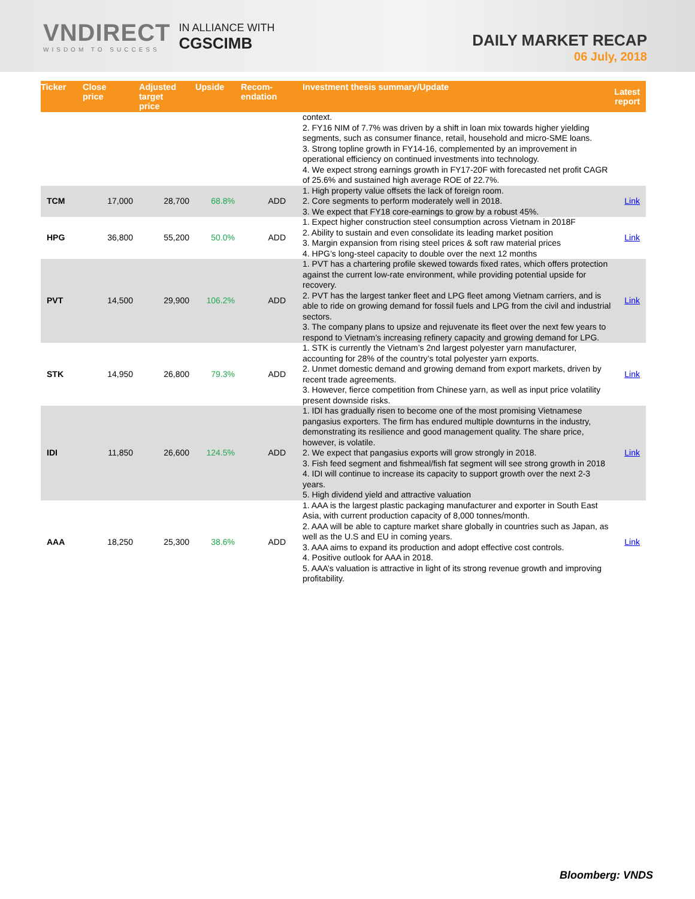VNDIRECT
WISDOM TO SUCCESS
IN ALLIANCE WITH
CGSCIMB
DAILY MARKET RECAP
06 July, 2018
| Ticker | Close price | Adjusted target price | Upside | Recom- endation | Investment thesis summary/Update | Latest report |
| --- | --- | --- | --- | --- | --- | --- |
| | | | | | context. 2. FY16 NIM of 7.7% was driven by a shift in loan mix towards higher yielding segments, such as consumer finance, retail, household and micro-SME loans. 3. Strong topline growth in FY14-16, complemented by an improvement in operational efficiency on continued investments into technology. 4. We expect strong earnings growth in FY17-20F with forecasted net profit CAGR of 25.6% and sustained high average ROE of 22.7%. | |
| TCM | 17,000 | 28,700 | 68.8% | ADD | 1. High property value offsets the lack of foreign room. 2. Core segments to perform moderately well in 2018. 3. We expect that FY18 core-earnings to grow by a robust 45%. | Link |
| HPG | 36,800 | 55,200 | 50.0% | ADD | 1. Expect higher construction steel consumption across Vietnam in 2018F 2. Ability to sustain and even consolidate its leading market position 3. Margin expansion from rising steel prices & soft raw material prices 4. HPG’s long-steel capacity to double over the next 12 months | Link |
| PVT | 14,500 | 29,900 | 106.2% | ADD | 1. PVT has a chartering profile skewed towards fixed rates, which offers protection against the current low-rate environment, while providing potential upside for recovery. 2. PVT has the largest tanker fleet and LPG fleet among Vietnam carriers, and is able to ride on growing demand for fossil fuels and LPG from the civil and industrial sectors. 3. The company plans to upsize and rejuvenate its fleet over the next few years to respond to Vietnam’s increasing refinery capacity and growing demand for LPG. | Link |
| STK | 14,950 | 26,800 | 79.3% | ADD | 1. STK is currently the Vietnam’s 2nd largest polyester yarn manufacturer, accounting for 28% of the country’s total polyester yarn exports. 2. Unmet domestic demand and growing demand from export markets, driven by recent trade agreements. 3. However, fierce competition from Chinese yarn, as well as input price volatility present downside risks. | Link |
| IDI | 11,850 | 26,600 | 124.5% | ADD | 1. IDI has gradually risen to become one of the most promising Vietnamese pangasius exporters. The firm has endured multiple downturns in the industry, demonstrating its resilience and good management quality. The share price, however, is volatile. 2. We expect that pangasius exports will grow strongly in 2018. 3. Fish feed segment and fishmeal/fish fat segment will see strong growth in 2018 4. IDI will continue to increase its capacity to support growth over the next 2-3 years. 5. High dividend yield and attractive valuation | Link |
| AAA | 18,250 | 25,300 | 38.6% | ADD | 1. AAA is the largest plastic packaging manufacturer and exporter in South East Asia, with current production capacity of 8,000 tonnes/month. 2. AAA will be able to capture market share globally in countries such as Japan, as well as the U.S and EU in coming years. 3. AAA aims to expand its production and adopt effective cost controls. 4. Positive outlook for AAA in 2018. 5. AAA’s valuation is attractive in light of its strong revenue growth and improving profitability. | Link |
Bloomberg: VNDS